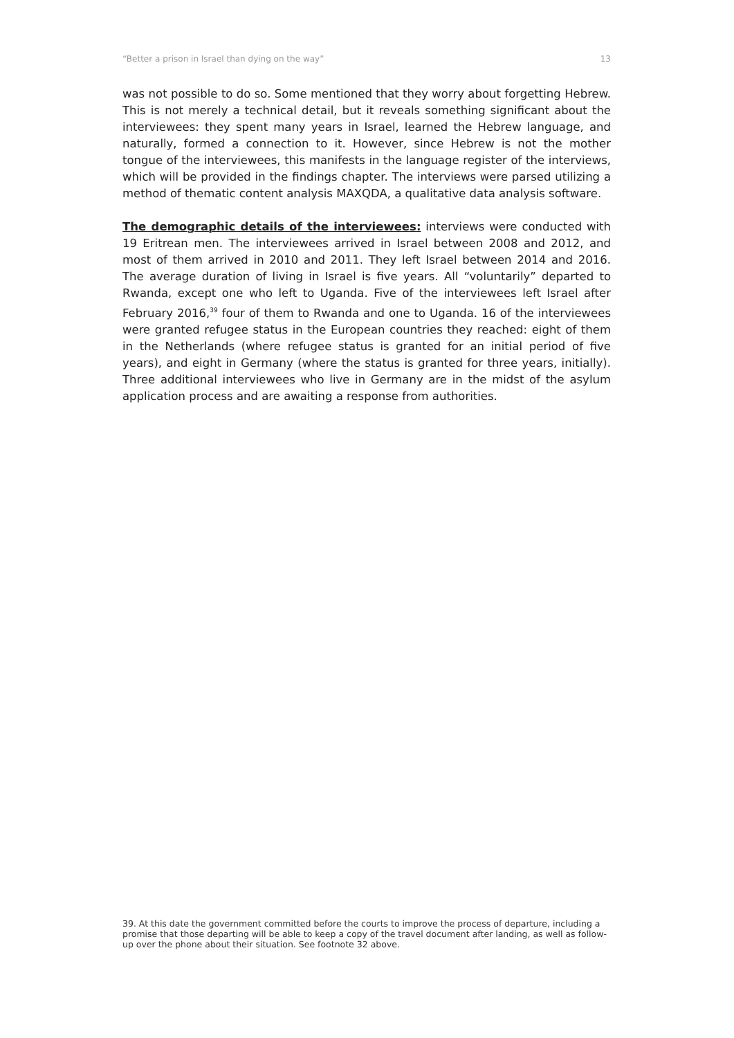“Better a prison in Israel than dying on the way” 13
was not possible to do so. Some mentioned that they worry about forgetting Hebrew. This is not merely a technical detail, but it reveals something significant about the interviewees: they spent many years in Israel, learned the Hebrew language, and naturally, formed a connection to it. However, since Hebrew is not the mother tongue of the interviewees, this manifests in the language register of the interviews, which will be provided in the findings chapter. The interviews were parsed utilizing a method of thematic content analysis MAXQDA, a qualitative data analysis software.
The demographic details of the interviewees: interviews were conducted with 19 Eritrean men. The interviewees arrived in Israel between 2008 and 2012, and most of them arrived in 2010 and 2011. They left Israel between 2014 and 2016. The average duration of living in Israel is five years. All “voluntarily” departed to Rwanda, except one who left to Uganda. Five of the interviewees left Israel after February 2016,<sup>39</sup> four of them to Rwanda and one to Uganda. 16 of the interviewees were granted refugee status in the European countries they reached: eight of them in the Netherlands (where refugee status is granted for an initial period of five years), and eight in Germany (where the status is granted for three years, initially). Three additional interviewees who live in Germany are in the midst of the asylum application process and are awaiting a response from authorities.
39. At this date the government committed before the courts to improve the process of departure, including a promise that those departing will be able to keep a copy of the travel document after landing, as well as follow-up over the phone about their situation. See footnote 32 above.